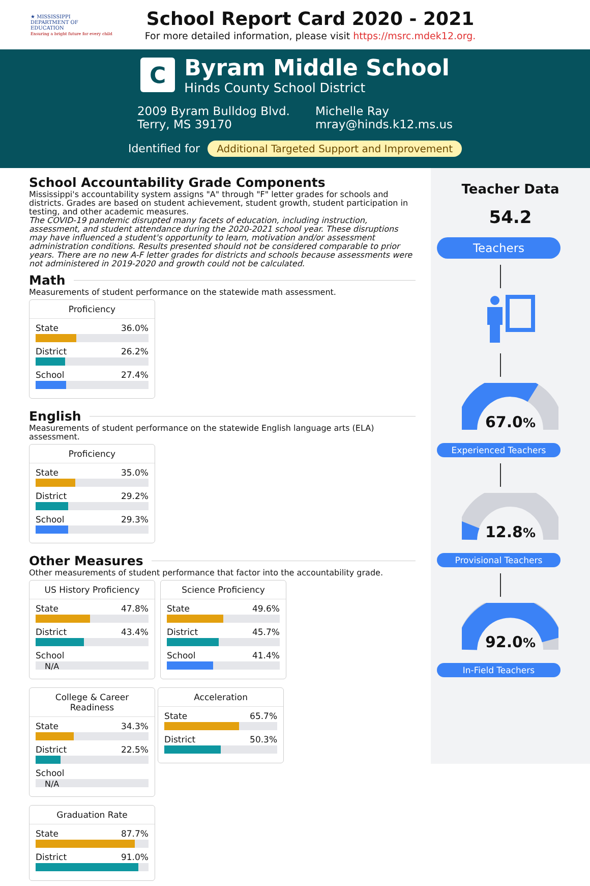★ MISSISSIPPI
DEPARTMENT OF
EDUCATION
Ensuring a bright future for every child
School Report Card 2020 - 2021
For more detailed information, please visit https://msrc.mdek12.org.
C
Byram Middle School
Hinds County School District
2009 Byram Bulldog Blvd.
Terry, MS 39170
Michelle Ray
mray@hinds.k12.ms.us
Identified for Additional Targeted Support and Improvement
School Accountability Grade Components
Mississippi's accountability system assigns "A" through "F" letter grades for schools and districts. Grades are based on student achievement, student growth, student participation in testing, and other academic measures.
The COVID-19 pandemic disrupted many facets of education, including instruction, assessment, and student attendance during the 2020-2021 school year. These disruptions may have influenced a student's opportunity to learn, motivation and/or assessment administration conditions. Results presented should not be considered comparable to prior years. There are no new A-F letter grades for districts and schools because assessments were not administered in 2019-2020 and growth could not be calculated.
Math
Measurements of student performance on the statewide math assessment.
Proficiency
State 36.0%
District 26.2%
School 27.4%
English
Measurements of student performance on the statewide English language arts (ELA) assessment.
Proficiency
State 35.0%
District 29.2%
School 29.3%
Other Measures
Other measurements of student performance that factor into the accountability grade.
US History Proficiency
State 47.8%
District 43.4%
School
N/A
Science Proficiency
State 49.6%
District 45.7%
School 41.4%
College & Career Readiness
State 34.3%
District 22.5%
School
N/A
Acceleration
State 65.7%
District 50.3%
Graduation Rate
State 87.7%
District 91.0%
Teacher Data
54.2
Teachers
67.0%
Experienced Teachers
12.8%
Provisional Teachers
92.0%
In-Field Teachers